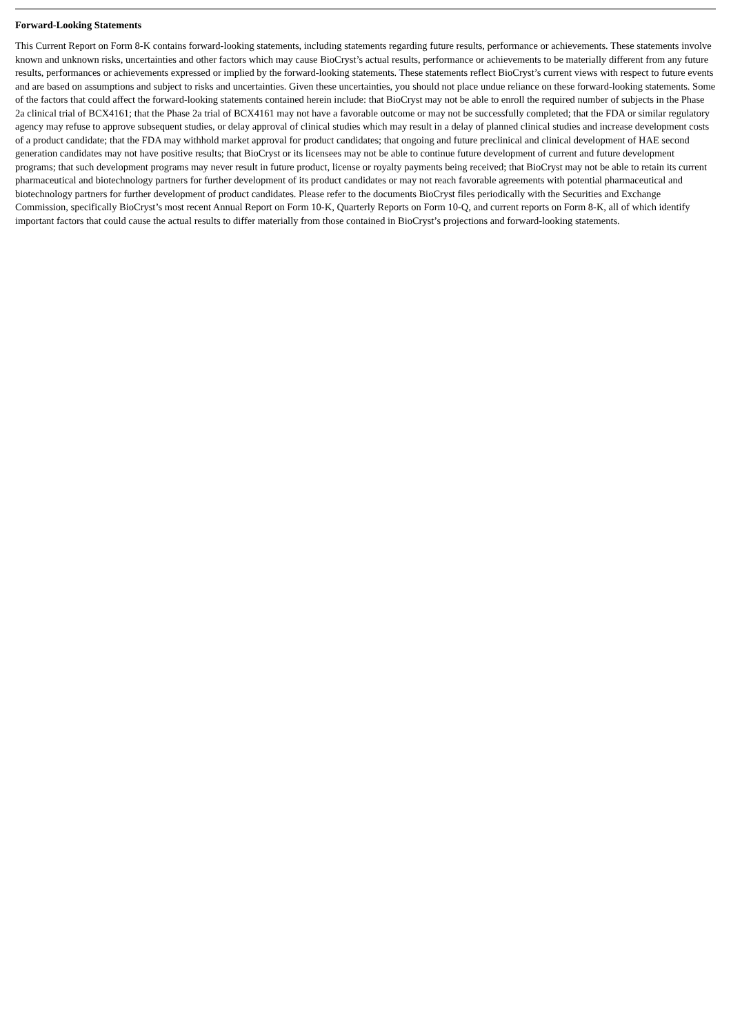Forward-Looking Statements
This Current Report on Form 8-K contains forward-looking statements, including statements regarding future results, performance or achievements. These statements involve known and unknown risks, uncertainties and other factors which may cause BioCryst’s actual results, performance or achievements to be materially different from any future results, performances or achievements expressed or implied by the forward-looking statements. These statements reflect BioCryst’s current views with respect to future events and are based on assumptions and subject to risks and uncertainties. Given these uncertainties, you should not place undue reliance on these forward-looking statements. Some of the factors that could affect the forward-looking statements contained herein include: that BioCryst may not be able to enroll the required number of subjects in the Phase 2a clinical trial of BCX4161; that the Phase 2a trial of BCX4161 may not have a favorable outcome or may not be successfully completed; that the FDA or similar regulatory agency may refuse to approve subsequent studies, or delay approval of clinical studies which may result in a delay of planned clinical studies and increase development costs of a product candidate; that the FDA may withhold market approval for product candidates; that ongoing and future preclinical and clinical development of HAE second generation candidates may not have positive results; that BioCryst or its licensees may not be able to continue future development of current and future development programs; that such development programs may never result in future product, license or royalty payments being received; that BioCryst may not be able to retain its current pharmaceutical and biotechnology partners for further development of its product candidates or may not reach favorable agreements with potential pharmaceutical and biotechnology partners for further development of product candidates. Please refer to the documents BioCryst files periodically with the Securities and Exchange Commission, specifically BioCryst’s most recent Annual Report on Form 10-K, Quarterly Reports on Form 10-Q, and current reports on Form 8-K, all of which identify important factors that could cause the actual results to differ materially from those contained in BioCryst’s projections and forward-looking statements.